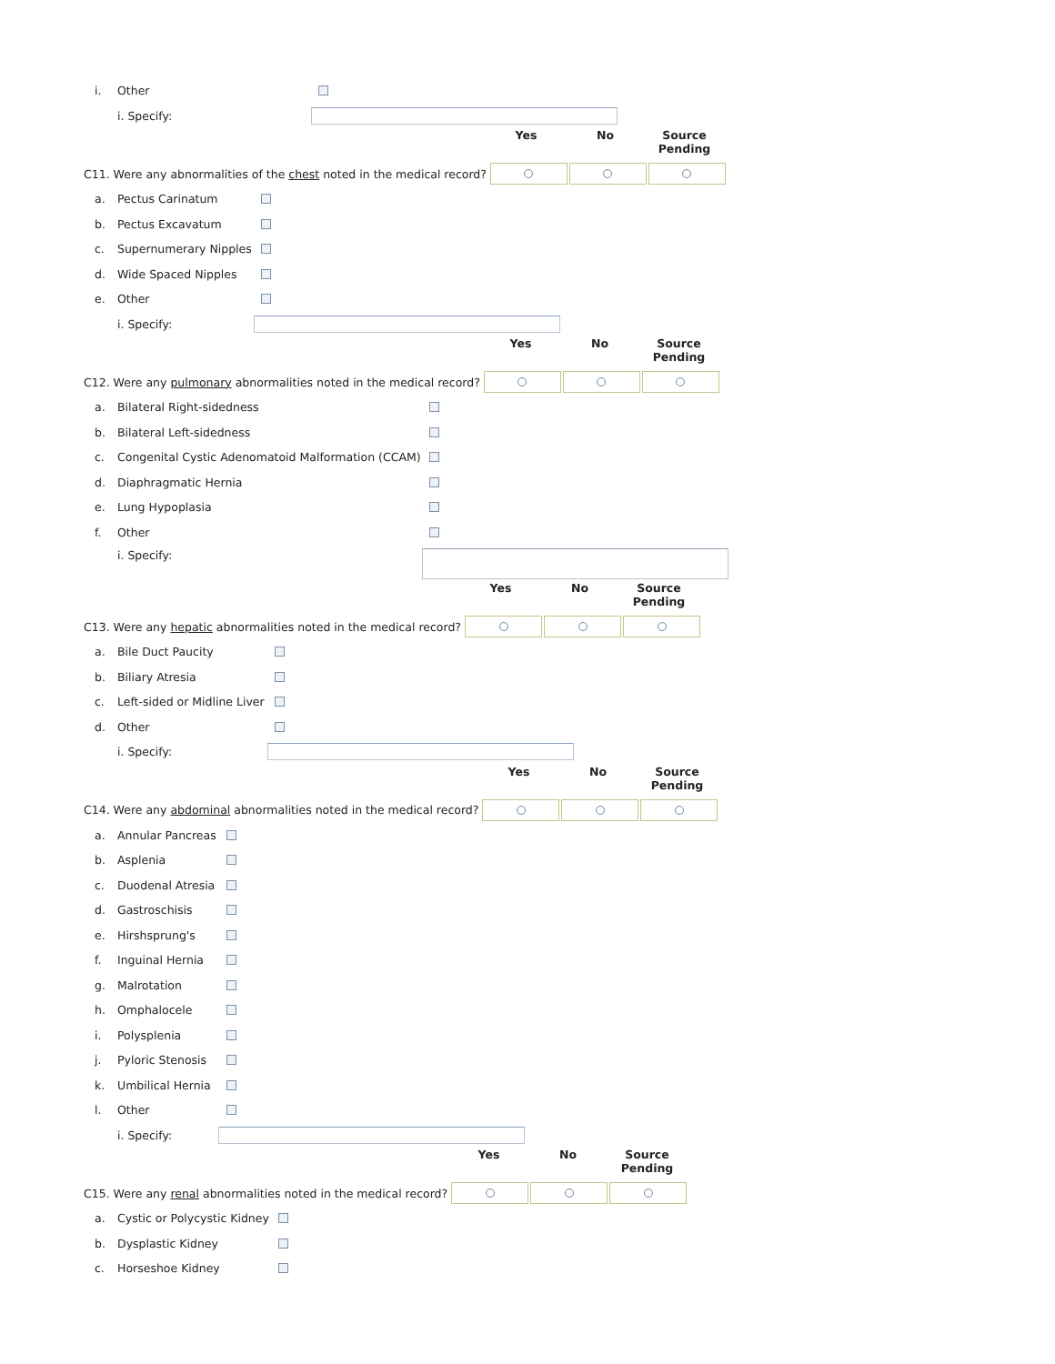i. Other
i. Specify:
Yes No Source Pending
C11. Were any abnormalities of the chest noted in the medical record?
a. Pectus Carinatum
b. Pectus Excavatum
c. Supernumerary Nipples
d. Wide Spaced Nipples
e. Other
i. Specify:
Yes No Source Pending
C12. Were any pulmonary abnormalities noted in the medical record?
a. Bilateral Right-sidedness
b. Bilateral Left-sidedness
c. Congenital Cystic Adenomatoid Malformation (CCAM)
d. Diaphragmatic Hernia
e. Lung Hypoplasia
f. Other
i. Specify:
Yes No Source Pending
C13. Were any hepatic abnormalities noted in the medical record?
a. Bile Duct Paucity
b. Biliary Atresia
c. Left-sided or Midline Liver
d. Other
i. Specify:
Yes No Source Pending
C14. Were any abdominal abnormalities noted in the medical record?
a. Annular Pancreas
b. Asplenia
c. Duodenal Atresia
d. Gastroschisis
e. Hirshsprung's
f. Inguinal Hernia
g. Malrotation
h. Omphalocele
i. Polysplenia
j. Pyloric Stenosis
k. Umbilical Hernia
l. Other
i. Specify:
Yes No Source Pending
C15. Were any renal abnormalities noted in the medical record?
a. Cystic or Polycystic Kidney
b. Dysplastic Kidney
c. Horseshoe Kidney